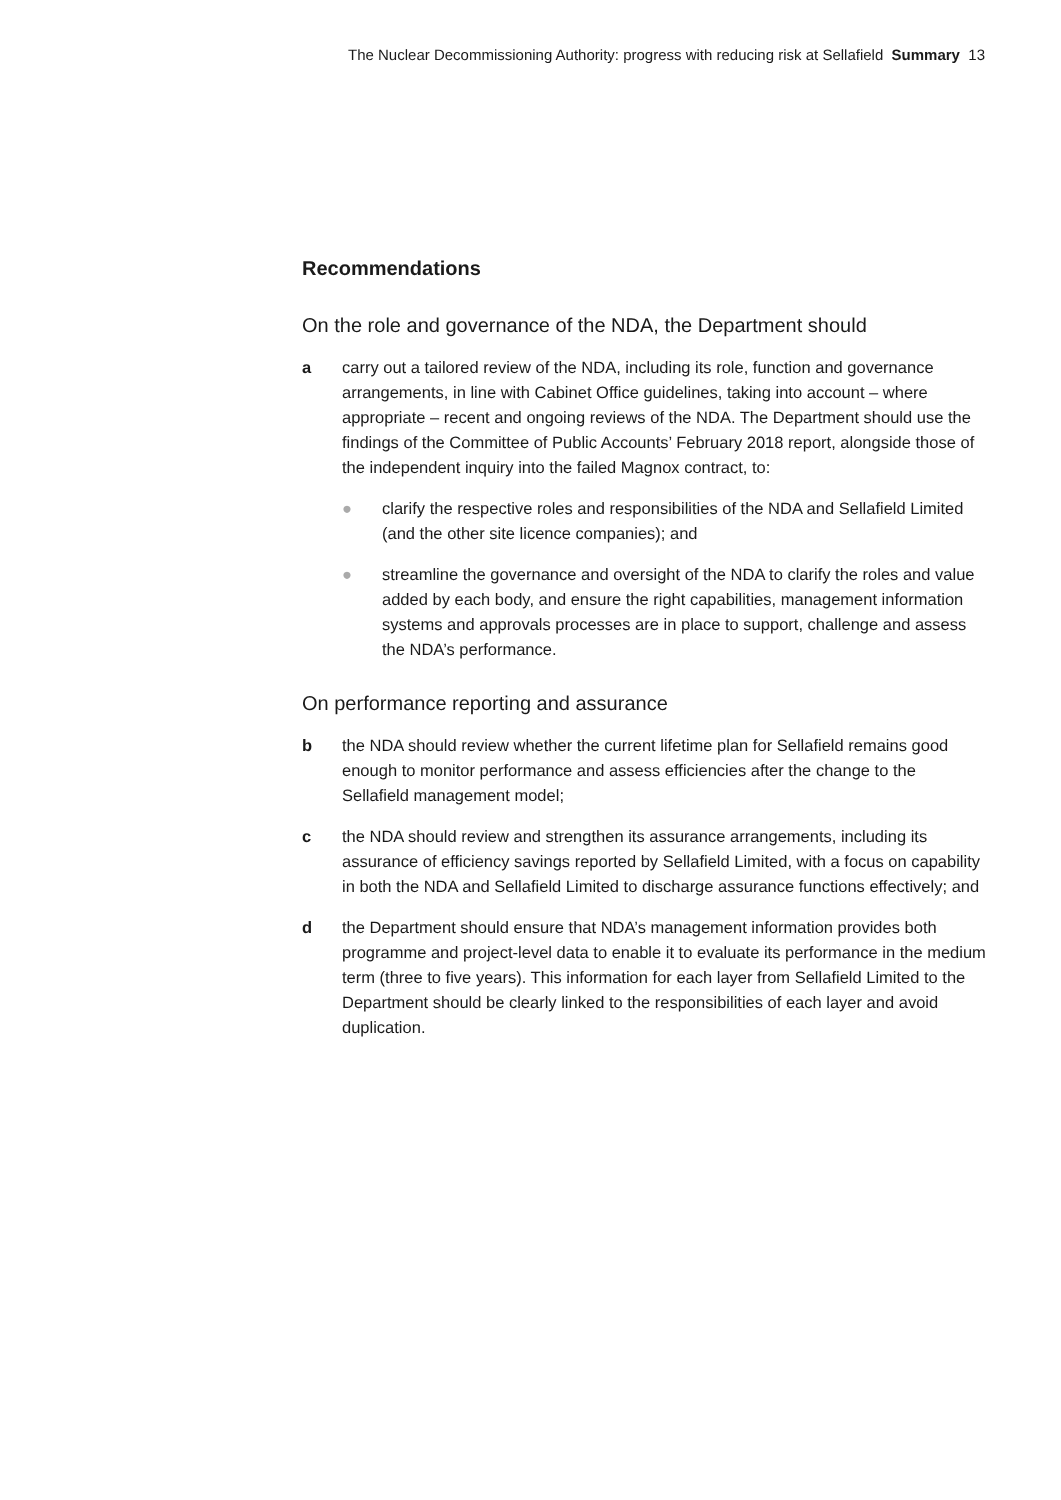The Nuclear Decommissioning Authority: progress with reducing risk at Sellafield Summary 13
Recommendations
On the role and governance of the NDA, the Department should
a carry out a tailored review of the NDA, including its role, function and governance arrangements, in line with Cabinet Office guidelines, taking into account – where appropriate – recent and ongoing reviews of the NDA. The Department should use the findings of the Committee of Public Accounts’ February 2018 report, alongside those of the independent inquiry into the failed Magnox contract, to:
● clarify the respective roles and responsibilities of the NDA and Sellafield Limited (and the other site licence companies); and
● streamline the governance and oversight of the NDA to clarify the roles and value added by each body, and ensure the right capabilities, management information systems and approvals processes are in place to support, challenge and assess the NDA’s performance.
On performance reporting and assurance
b the NDA should review whether the current lifetime plan for Sellafield remains good enough to monitor performance and assess efficiencies after the change to the Sellafield management model;
c the NDA should review and strengthen its assurance arrangements, including its assurance of efficiency savings reported by Sellafield Limited, with a focus on capability in both the NDA and Sellafield Limited to discharge assurance functions effectively; and
d the Department should ensure that NDA’s management information provides both programme and project-level data to enable it to evaluate its performance in the medium term (three to five years). This information for each layer from Sellafield Limited to the Department should be clearly linked to the responsibilities of each layer and avoid duplication.